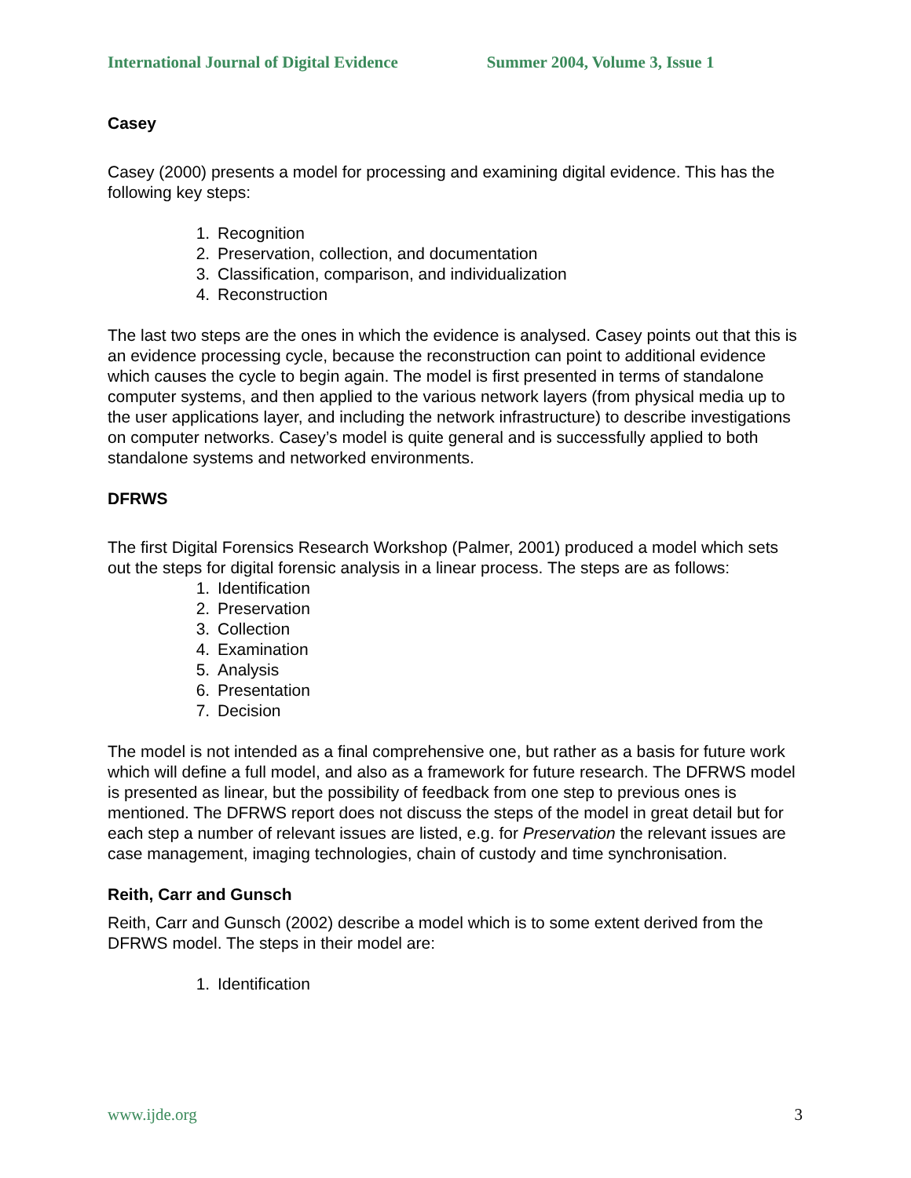International Journal of Digital Evidence Summer 2004, Volume 3, Issue 1
Casey
Casey (2000) presents a model for processing and examining digital evidence. This has the following key steps:
1. Recognition
2. Preservation, collection, and documentation
3. Classification, comparison, and individualization
4. Reconstruction
The last two steps are the ones in which the evidence is analysed. Casey points out that this is an evidence processing cycle, because the reconstruction can point to additional evidence which causes the cycle to begin again. The model is first presented in terms of standalone computer systems, and then applied to the various network layers (from physical media up to the user applications layer, and including the network infrastructure) to describe investigations on computer networks. Casey’s model is quite general and is successfully applied to both standalone systems and networked environments.
DFRWS
The first Digital Forensics Research Workshop (Palmer, 2001) produced a model which sets out the steps for digital forensic analysis in a linear process. The steps are as follows:
1. Identification
2. Preservation
3. Collection
4. Examination
5. Analysis
6. Presentation
7. Decision
The model is not intended as a final comprehensive one, but rather as a basis for future work which will define a full model, and also as a framework for future research. The DFRWS model is presented as linear, but the possibility of feedback from one step to previous ones is mentioned. The DFRWS report does not discuss the steps of the model in great detail but for each step a number of relevant issues are listed, e.g. for Preservation the relevant issues are case management, imaging technologies, chain of custody and time synchronisation.
Reith, Carr and Gunsch
Reith, Carr and Gunsch (2002) describe a model which is to some extent derived from the DFRWS model. The steps in their model are:
1. Identification
www.ijde.org 3